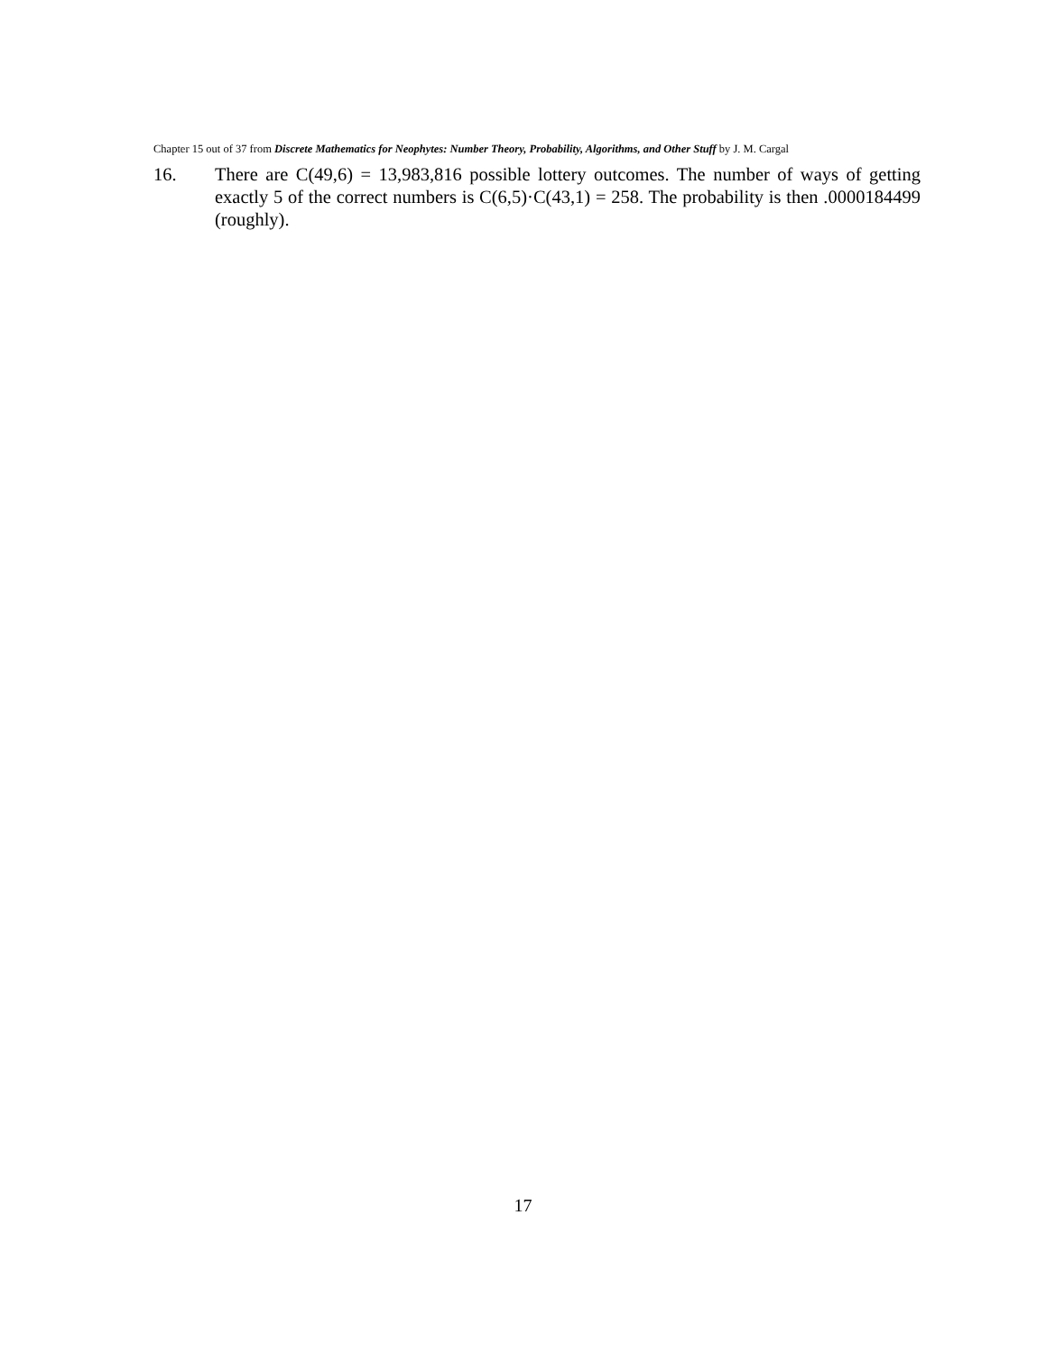Chapter 15 out of 37 from Discrete Mathematics for Neophytes: Number Theory, Probability, Algorithms, and Other Stuff by J. M. Cargal
16. There are C(49,6) = 13,983,816 possible lottery outcomes. The number of ways of getting exactly 5 of the correct numbers is C(6,5)·C(43,1) = 258. The probability is then .0000184499 (roughly).
17